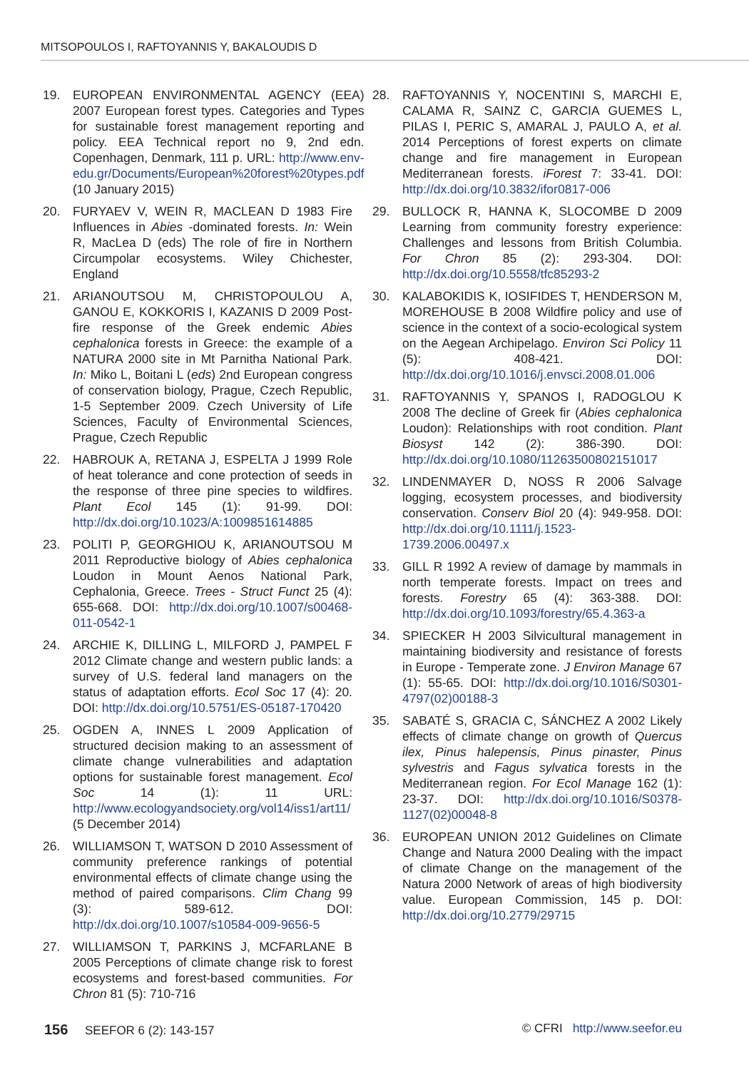MITSOPOULOS I, RAFTOYANNIS Y, BAKALOUDIS D
19. EUROPEAN ENVIRONMENTAL AGENCY (EEA) 2007 European forest types. Categories and Types for sustainable forest management reporting and policy. EEA Technical report no 9, 2nd edn. Copenhagen, Denmark, 111 p. URL: http://www.env-edu.gr/Documents/European%20forest%20types.pdf (10 January 2015)
20. FURYAEV V, WEIN R, MACLEAN D 1983 Fire Influences in Abies -dominated forests. In: Wein R, MacLea D (eds) The role of fire in Northern Circumpolar ecosystems. Wiley Chichester, England
21. ARIANOUTSOU M, CHRISTOPOULOU A, GANOU E, KOKKORIS I, KAZANIS D 2009 Post-fire response of the Greek endemic Abies cephalonica forests in Greece: the example of a NATURA 2000 site in Mt Parnitha National Park. In: Miko L, Boitani L (eds) 2nd European congress of conservation biology, Prague, Czech Republic, 1-5 September 2009. Czech University of Life Sciences, Faculty of Environmental Sciences, Prague, Czech Republic
22. HABROUK A, RETANA J, ESPELTA J 1999 Role of heat tolerance and cone protection of seeds in the response of three pine species to wildfires. Plant Ecol 145 (1): 91-99. DOI: http://dx.doi.org/10.1023/A:1009851614885
23. POLITI P, GEORGHIOU K, ARIANOUTSOU M 2011 Reproductive biology of Abies cephalonica Loudon in Mount Aenos National Park, Cephalonia, Greece. Trees - Struct Funct 25 (4): 655-668. DOI: http://dx.doi.org/10.1007/s00468-011-0542-1
24. ARCHIE K, DILLING L, MILFORD J, PAMPEL F 2012 Climate change and western public lands: a survey of U.S. federal land managers on the status of adaptation efforts. Ecol Soc 17 (4): 20. DOI: http://dx.doi.org/10.5751/ES-05187-170420
25. OGDEN A, INNES L 2009 Application of structured decision making to an assessment of climate change vulnerabilities and adaptation options for sustainable forest management. Ecol Soc 14 (1): 11 URL: http://www.ecologyandsociety.org/vol14/iss1/art11/ (5 December 2014)
26. WILLIAMSON T, WATSON D 2010 Assessment of community preference rankings of potential environmental effects of climate change using the method of paired comparisons. Clim Chang 99 (3): 589-612. DOI: http://dx.doi.org/10.1007/s10584-009-9656-5
27. WILLIAMSON T, PARKINS J, MCFARLANE B 2005 Perceptions of climate change risk to forest ecosystems and forest-based communities. For Chron 81 (5): 710-716
28. RAFTOYANNIS Y, NOCENTINI S, MARCHI E, CALAMA R, SAINZ C, GARCIA GUEMES L, PILAS I, PERIC S, AMARAL J, PAULO A, et al. 2014 Perceptions of forest experts on climate change and fire management in European Mediterranean forests. iForest 7: 33-41. DOI: http://dx.doi.org/10.3832/ifor0817-006
29. BULLOCK R, HANNA K, SLOCOMBE D 2009 Learning from community forestry experience: Challenges and lessons from British Columbia. For Chron 85 (2): 293-304. DOI: http://dx.doi.org/10.5558/tfc85293-2
30. KALABOKIDIS K, IOSIFIDES T, HENDERSON M, MOREHOUSE B 2008 Wildfire policy and use of science in the context of a socio-ecological system on the Aegean Archipelago. Environ Sci Policy 11 (5): 408-421. DOI: http://dx.doi.org/10.1016/j.envsci.2008.01.006
31. RAFTOYANNIS Y, SPANOS I, RADOGLOU K 2008 The decline of Greek fir (Abies cephalonica Loudon): Relationships with root condition. Plant Biosyst 142 (2): 386-390. DOI: http://dx.doi.org/10.1080/11263500802151017
32. LINDENMAYER D, NOSS R 2006 Salvage logging, ecosystem processes, and biodiversity conservation. Conserv Biol 20 (4): 949-958. DOI: http://dx.doi.org/10.1111/j.1523-1739.2006.00497.x
33. GILL R 1992 A review of damage by mammals in north temperate forests. Impact on trees and forests. Forestry 65 (4): 363-388. DOI: http://dx.doi.org/10.1093/forestry/65.4.363-a
34. SPIECKER H 2003 Silvicultural management in maintaining biodiversity and resistance of forests in Europe - Temperate zone. J Environ Manage 67 (1): 55-65. DOI: http://dx.doi.org/10.1016/S0301-4797(02)00188-3
35. SABATÉ S, GRACIA C, SÁNCHEZ A 2002 Likely effects of climate change on growth of Quercus ilex, Pinus halepensis, Pinus pinaster, Pinus sylvestris and Fagus sylvatica forests in the Mediterranean region. For Ecol Manage 162 (1): 23-37. DOI: http://dx.doi.org/10.1016/S0378-1127(02)00048-8
36. EUROPEAN UNION 2012 Guidelines on Climate Change and Natura 2000 Dealing with the impact of climate Change on the management of the Natura 2000 Network of areas of high biodiversity value. European Commission, 145 p. DOI: http://dx.doi.org/10.2779/29715
156 SEEFOR 6 (2): 143-157 © CFRI http://www.seefor.eu